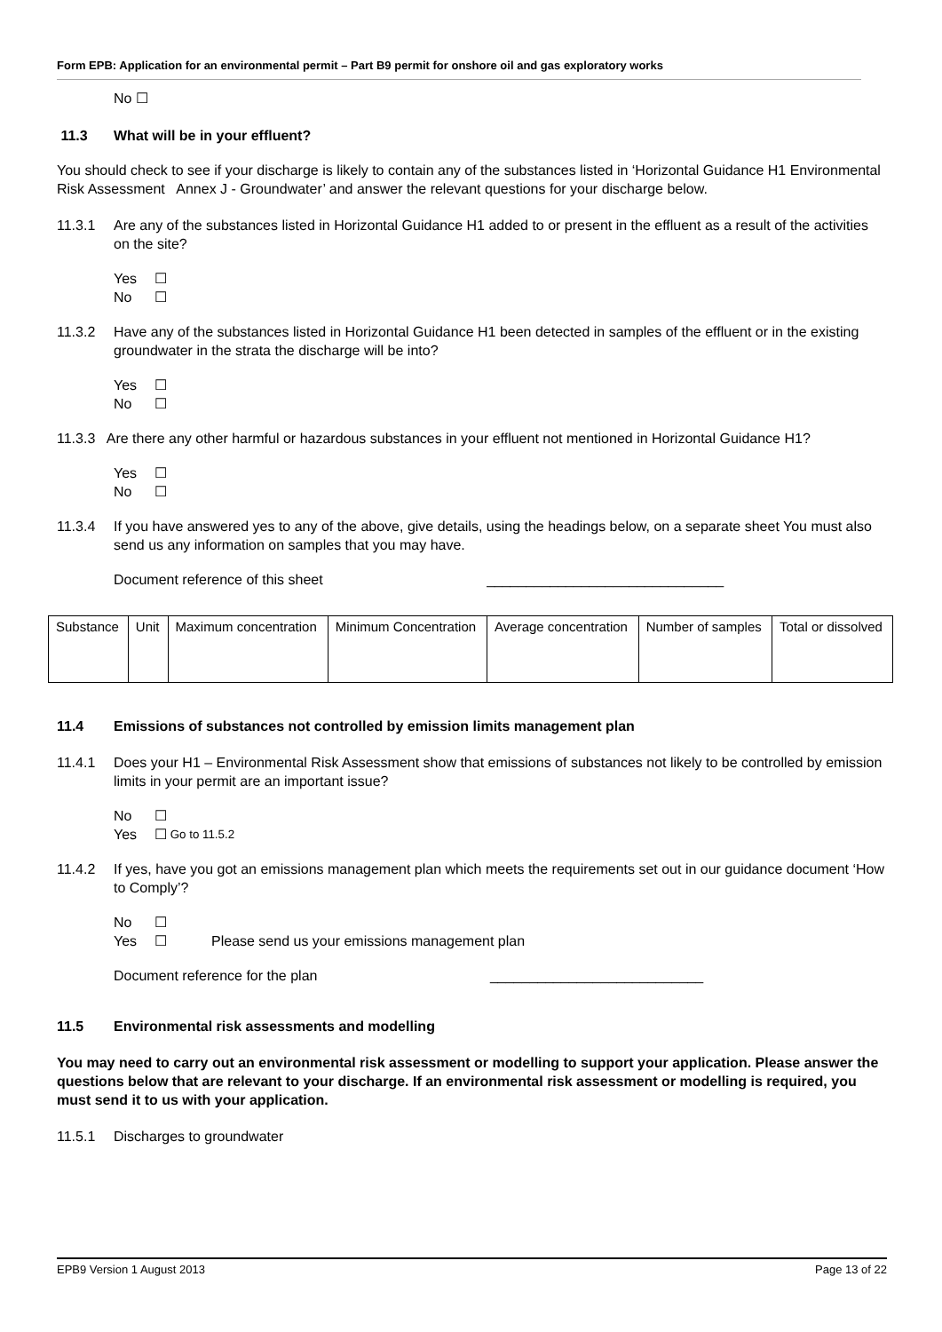Form EPB: Application for an environmental permit – Part B9 permit for onshore oil and gas exploratory works
No ☐
11.3 What will be in your effluent?
You should check to see if your discharge is likely to contain any of the substances listed in ‘Horizontal Guidance H1 Environmental Risk Assessment Annex J - Groundwater’ and answer the relevant questions for your discharge below.
11.3.1 Are any of the substances listed in Horizontal Guidance H1 added to or present in the effluent as a result of the activities on the site?
Yes ☐
No ☐
11.3.2 Have any of the substances listed in Horizontal Guidance H1 been detected in samples of the effluent or in the existing groundwater in the strata the discharge will be into?
Yes ☐
No ☐
11.3.3 Are there any other harmful or hazardous substances in your effluent not mentioned in Horizontal Guidance H1?
Yes ☐
No ☐
11.3.4 If you have answered yes to any of the above, give details, using the headings below, on a separate sheet You must also send us any information on samples that you may have.
Document reference of this sheet ______________________________
| Substance | Unit | Maximum concentration | Minimum Concentration | Average concentration | Number of samples | Total or dissolved |
11.4 Emissions of substances not controlled by emission limits management plan
11.4.1 Does your H1 – Environmental Risk Assessment show that emissions of substances not likely to be controlled by emission limits in your permit are an important issue?
No ☐
Yes ☐ Go to 11.5.2
11.4.2 If yes, have you got an emissions management plan which meets the requirements set out in our guidance document ‘How to Comply’?
No ☐
Yes ☐ Please send us your emissions management plan
Document reference for the plan ___________________________
11.5 Environmental risk assessments and modelling
You may need to carry out an environmental risk assessment or modelling to support your application. Please answer the questions below that are relevant to your discharge. If an environmental risk assessment or modelling is required, you must send it to us with your application.
11.5.1 Discharges to groundwater
EPB9 Version 1 August 2013 Page 13 of 22